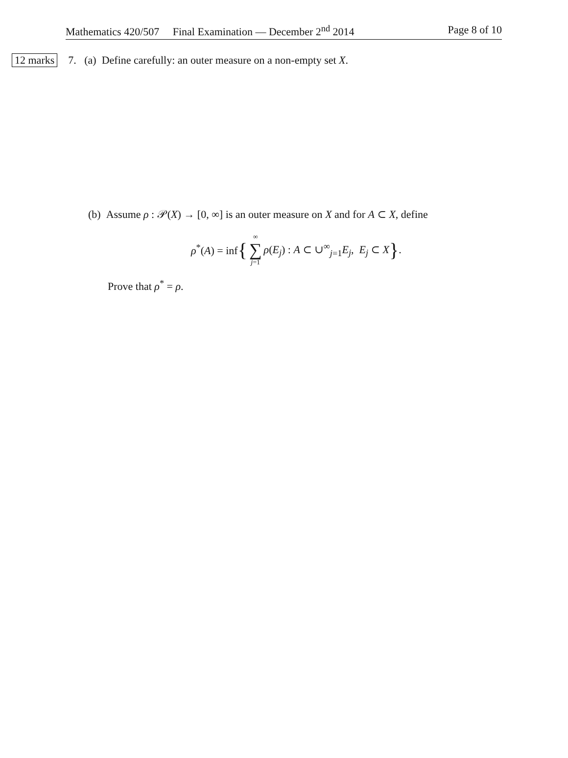Mathematics 420/507 Final Examination — December 2<sup>nd</sup> 2014 Page 8 of 10
12 marks 7. (a) Define carefully: an outer measure on a non-empty set X.
(b) Assume ρ : 𝒫(X) → [0, ∞] is an outer measure on X and for A ⊂ X, define
ρ<sup>*</sup>(A) = inf { ∞ ∑ j=1 ρ(E<sub>j</sub>) : A ⊂ ∪<sup>∞</sup><sub>j=1</sub>E<sub>j</sub>, E<sub>j</sub> ⊂ X }.
Prove that ρ<sup>*</sup> = ρ.